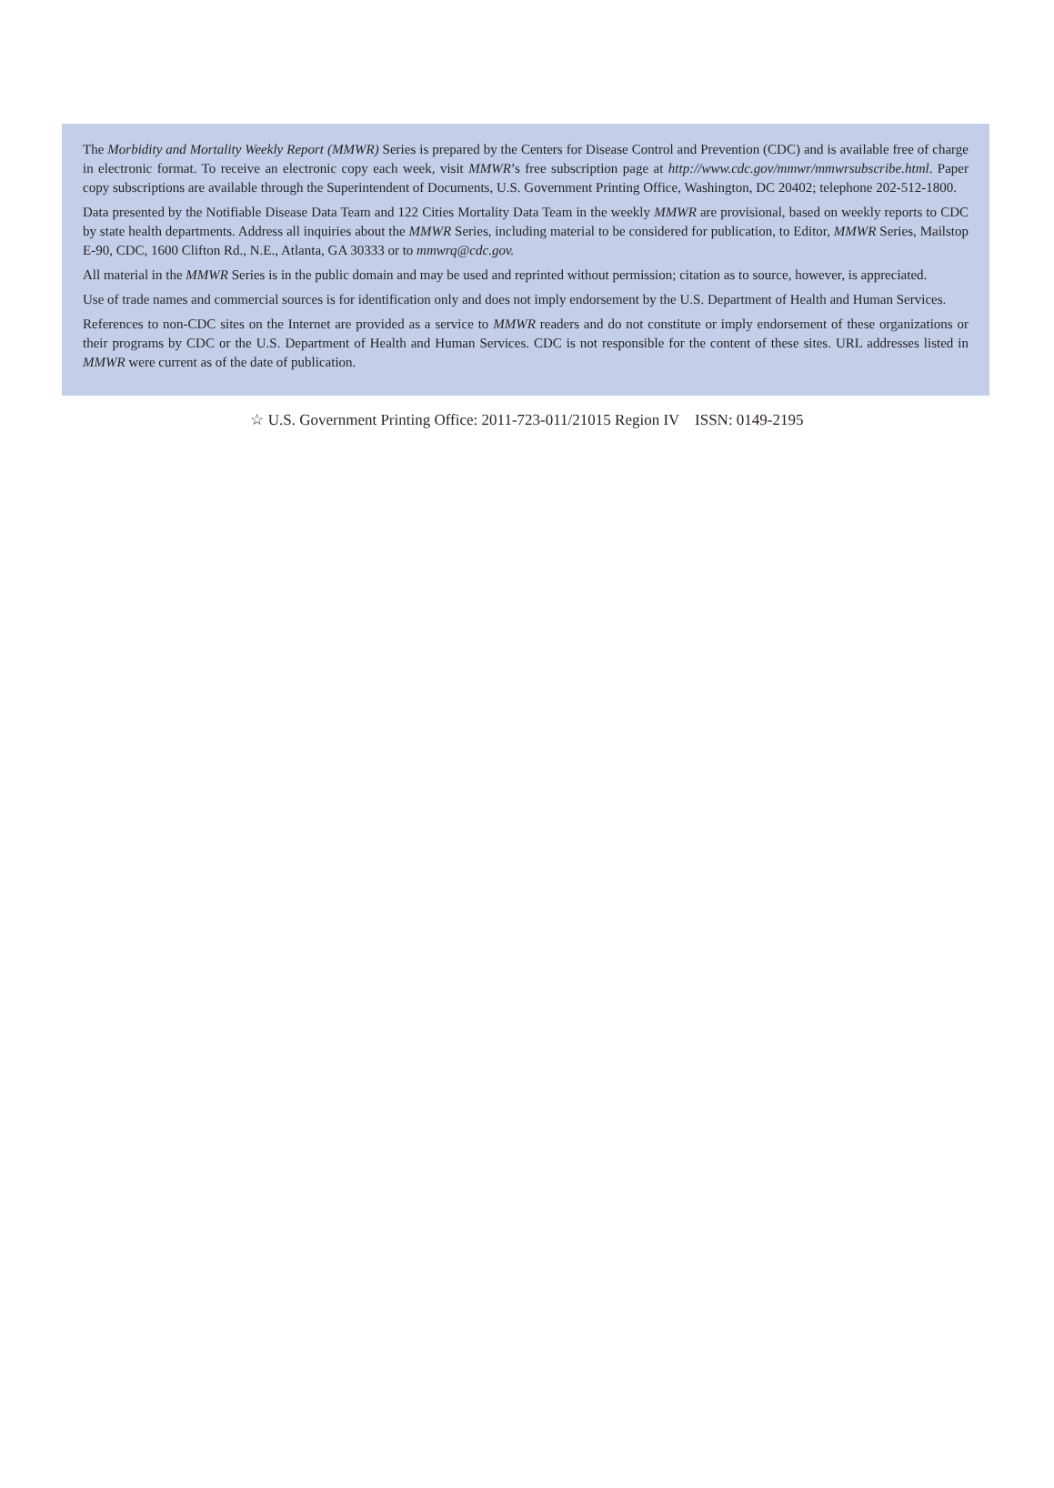The Morbidity and Mortality Weekly Report (MMWR) Series is prepared by the Centers for Disease Control and Prevention (CDC) and is available free of charge in electronic format. To receive an electronic copy each week, visit MMWR’s free subscription page at http://www.cdc.gov/mmwr/mmwrsubscribe.html. Paper copy subscriptions are available through the Superintendent of Documents, U.S. Government Printing Office, Washington, DC 20402; telephone 202-512-1800.
Data presented by the Notifiable Disease Data Team and 122 Cities Mortality Data Team in the weekly MMWR are provisional, based on weekly reports to CDC by state health departments. Address all inquiries about the MMWR Series, including material to be considered for publication, to Editor, MMWR Series, Mailstop E-90, CDC, 1600 Clifton Rd., N.E., Atlanta, GA 30333 or to mmwrq@cdc.gov.
All material in the MMWR Series is in the public domain and may be used and reprinted without permission; citation as to source, however, is appreciated.
Use of trade names and commercial sources is for identification only and does not imply endorsement by the U.S. Department of Health and Human Services.
References to non-CDC sites on the Internet are provided as a service to MMWR readers and do not constitute or imply endorsement of these organizations or their programs by CDC or the U.S. Department of Health and Human Services. CDC is not responsible for the content of these sites. URL addresses listed in MMWR were current as of the date of publication.
☆ U.S. Government Printing Office: 2011-723-011/21015 Region IV ISSN: 0149-2195